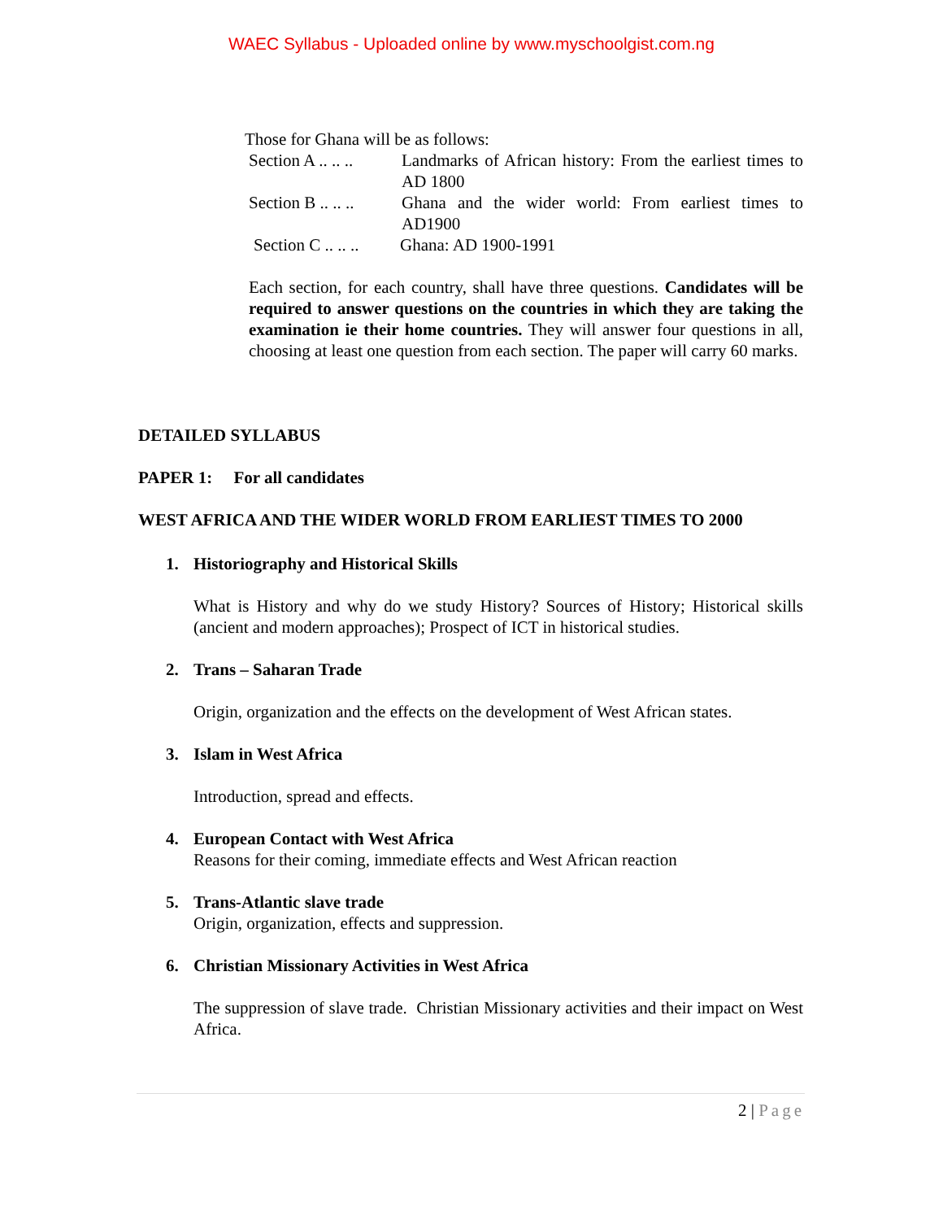WAEC Syllabus - Uploaded online by www.myschoolgist.com.ng
Those for Ghana will be as follows:
Section A .. .. ..
Landmarks of African history: From the earliest times to AD 1800
Section B .. .. ..
Ghana and the wider world: From earliest times to AD1900
Section C .. .. ..
Ghana: AD 1900-1991
Each section, for each country, shall have three questions. Candidates will be required to answer questions on the countries in which they are taking the examination ie their home countries. They will answer four questions in all, choosing at least one question from each section. The paper will carry 60 marks.
DETAILED SYLLABUS
PAPER 1: For all candidates
WEST AFRICA AND THE WIDER WORLD FROM EARLIEST TIMES TO 2000
1. Historiography and Historical Skills
What is History and why do we study History? Sources of History; Historical skills (ancient and modern approaches); Prospect of ICT in historical studies.
2. Trans – Saharan Trade
Origin, organization and the effects on the development of West African states.
3. Islam in West Africa
Introduction, spread and effects.
4. European Contact with West Africa
Reasons for their coming, immediate effects and West African reaction
5. Trans-Atlantic slave trade
Origin, organization, effects and suppression.
6. Christian Missionary Activities in West Africa
The suppression of slave trade. Christian Missionary activities and their impact on West Africa.
2 | Page